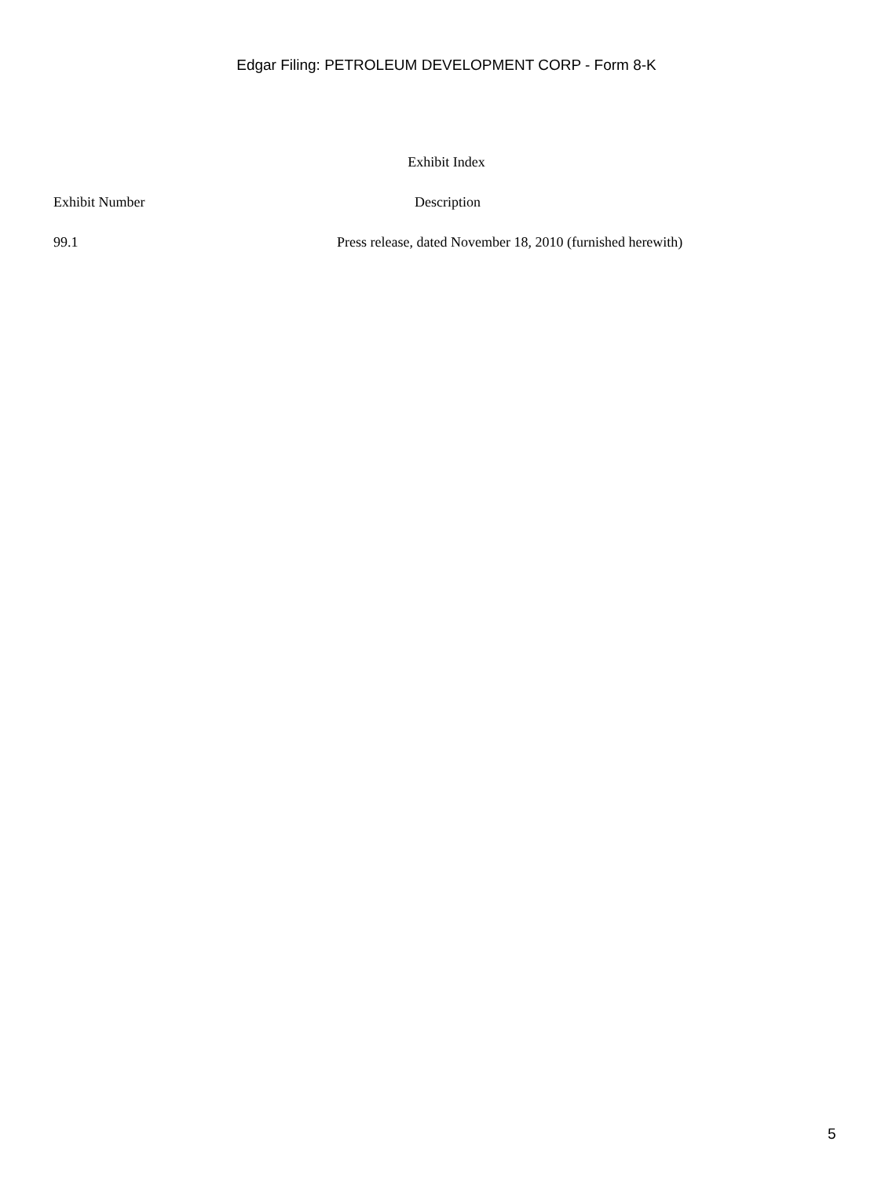Edgar Filing: PETROLEUM DEVELOPMENT CORP - Form 8-K
Exhibit Index
| Exhibit Number | Description |
| --- | --- |
| 99.1 | Press release, dated November 18, 2010 (furnished herewith) |
5